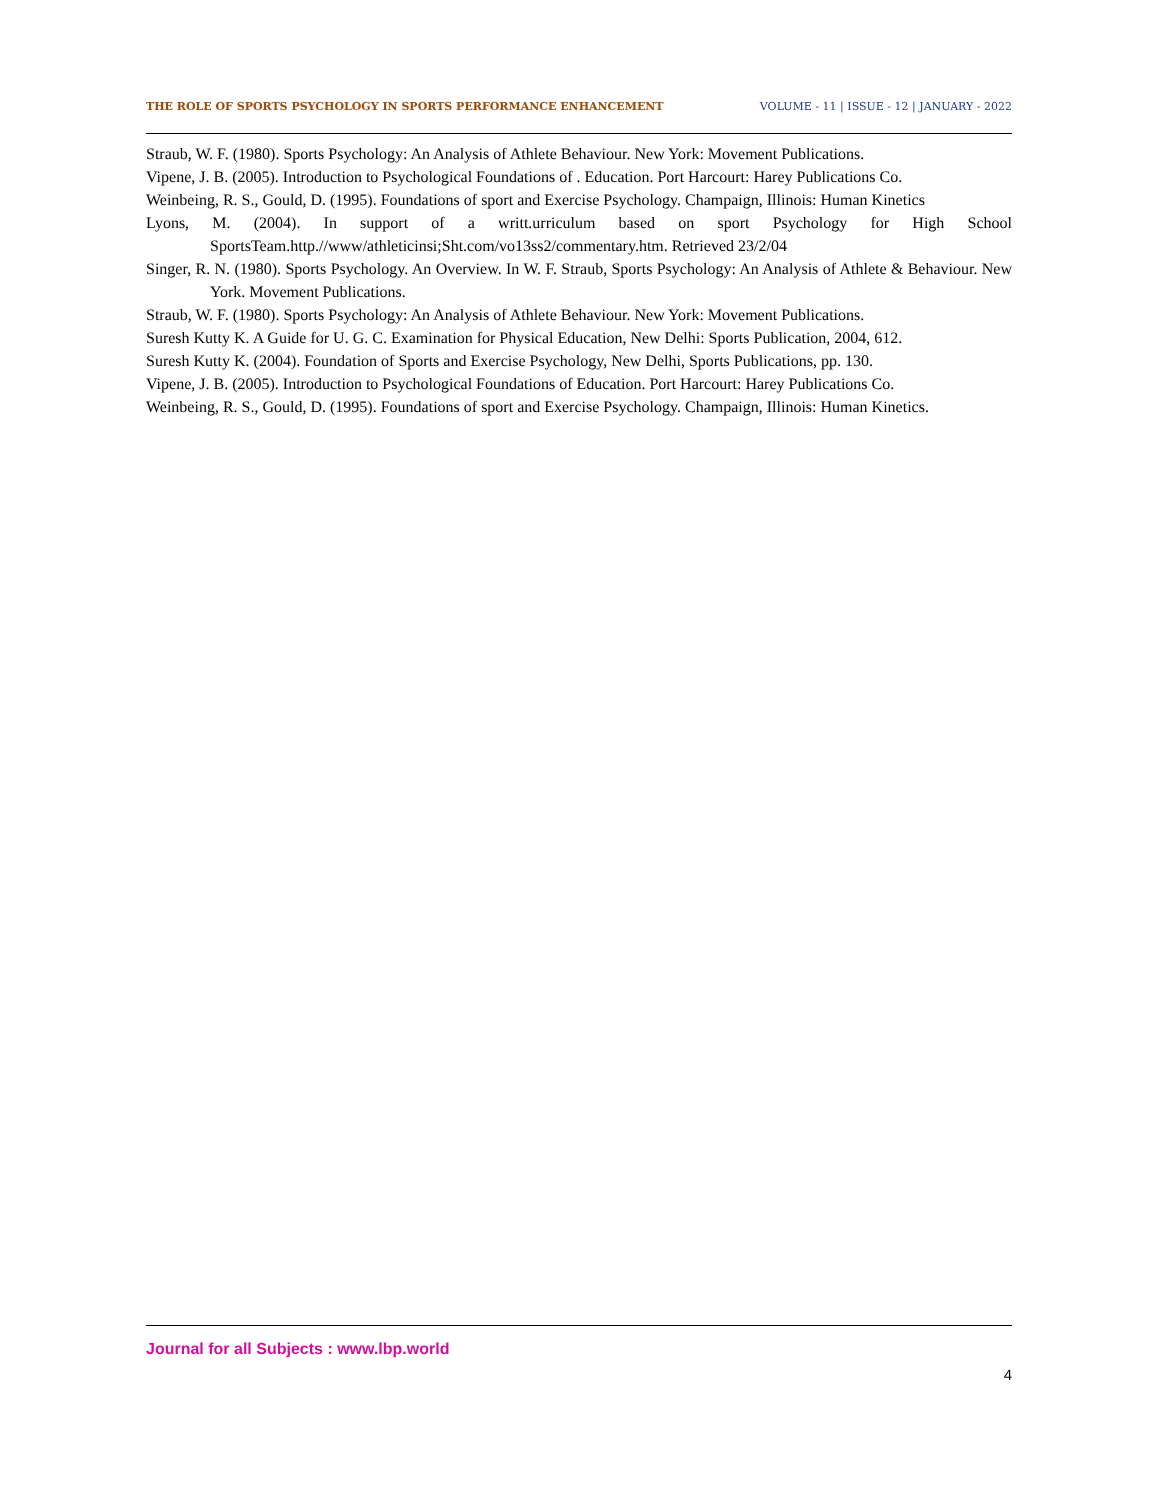THE ROLE OF SPORTS PSYCHOLOGY IN SPORTS PERFORMANCE ENHANCEMENT VOLUME - 11 | ISSUE - 12 | JANUARY - 2022
Straub, W. F. (1980). Sports Psychology: An Analysis of Athlete Behaviour. New York: Movement Publications.
Vipene, J. B. (2005). Introduction to Psychological Foundations of . Education. Port Harcourt: Harey Publications Co.
Weinbeing, R. S., Gould, D. (1995). Foundations of sport and Exercise Psychology. Champaign, Illinois: Human Kinetics
Lyons, M. (2004). In support of a writt.urriculum based on sport Psychology for High School SportsTeam.http.//www/athleticinsi;Sht.com/vo13ss2/commentary.htm. Retrieved 23/2/04
Singer, R. N. (1980). Sports Psychology. An Overview. In W. F. Straub, Sports Psychology: An Analysis of Athlete & Behaviour. New York. Movement Publications.
Straub, W. F. (1980). Sports Psychology: An Analysis of Athlete Behaviour. New York: Movement Publications.
Suresh Kutty K. A Guide for U. G. C. Examination for Physical Education, New Delhi: Sports Publication, 2004, 612.
Suresh Kutty K. (2004). Foundation of Sports and Exercise Psychology, New Delhi, Sports Publications, pp. 130.
Vipene, J. B. (2005). Introduction to Psychological Foundations of Education. Port Harcourt: Harey Publications Co.
Weinbeing, R. S., Gould, D. (1995). Foundations of sport and Exercise Psychology. Champaign, Illinois: Human Kinetics.
Journal for all Subjects : www.lbp.world
4